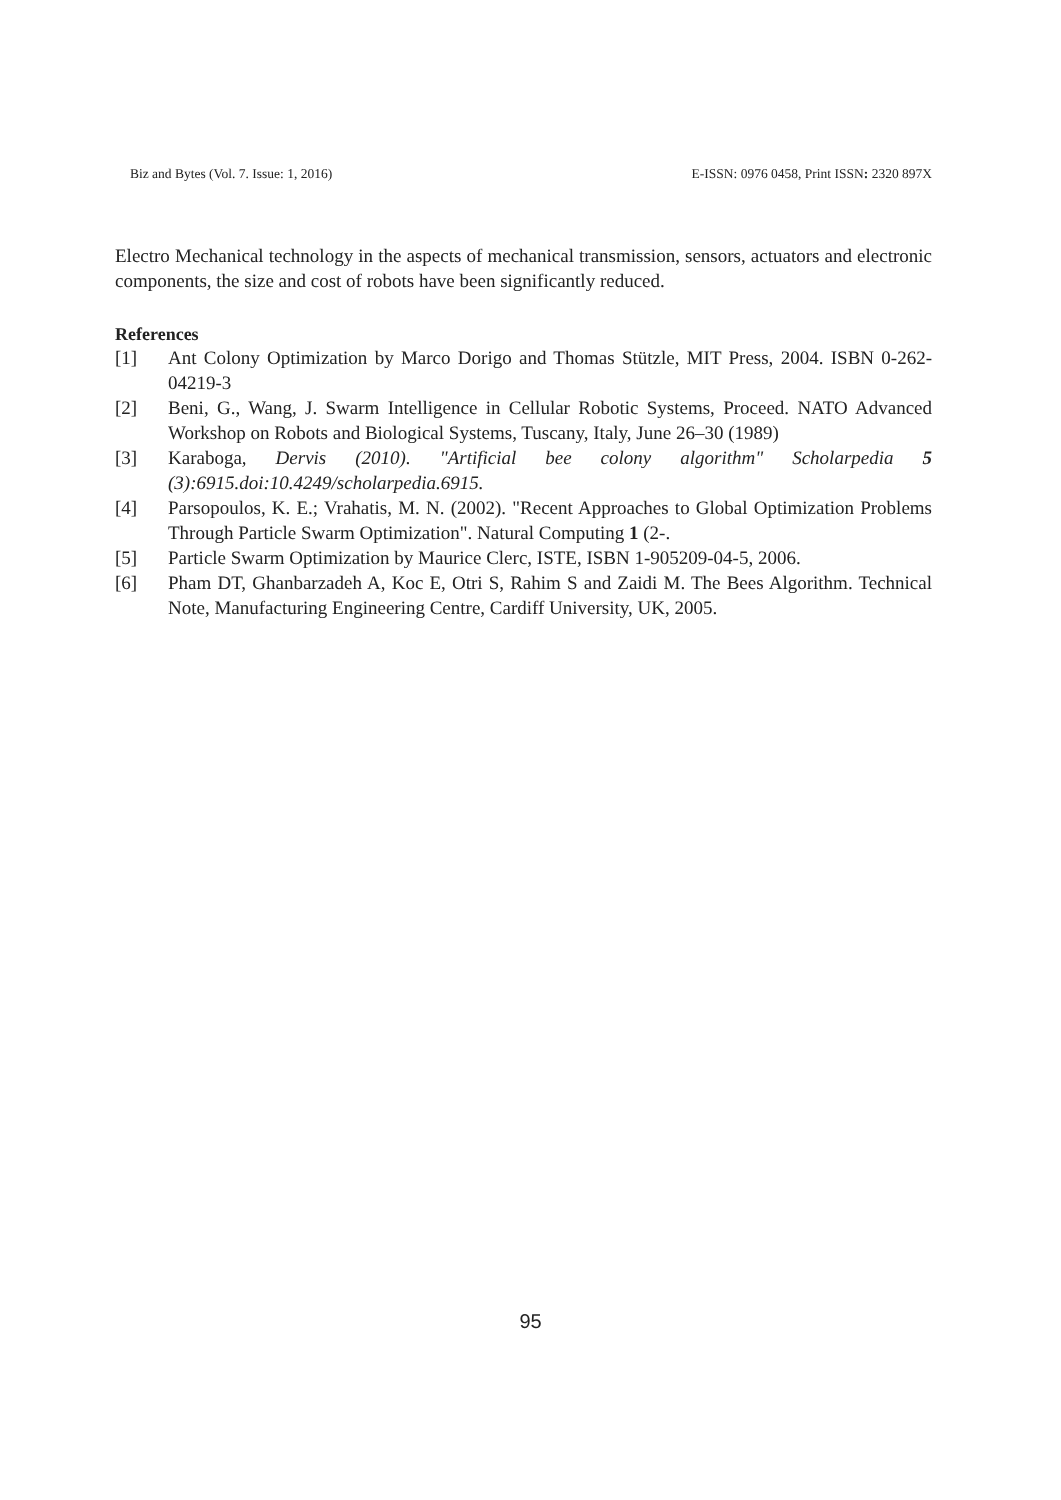Biz and Bytes (Vol. 7. Issue: 1, 2016) E-ISSN: 0976 0458, Print ISSN: 2320 897X
Electro Mechanical technology in the aspects of mechanical transmission, sensors, actuators and electronic components, the size and cost of robots have been significantly reduced.
References
[1] Ant Colony Optimization by Marco Dorigo and Thomas Stützle, MIT Press, 2004. ISBN 0-262-04219-3
[2] Beni, G., Wang, J. Swarm Intelligence in Cellular Robotic Systems, Proceed. NATO Advanced Workshop on Robots and Biological Systems, Tuscany, Italy, June 26–30 (1989)
[3] Karaboga, Dervis (2010). "Artificial bee colony algorithm" Scholarpedia 5 (3):6915.doi:10.4249/scholarpedia.6915.
[4] Parsopoulos, K. E.; Vrahatis, M. N. (2002). "Recent Approaches to Global Optimization Problems Through Particle Swarm Optimization". Natural Computing 1 (2-.
[5] Particle Swarm Optimization by Maurice Clerc, ISTE, ISBN 1-905209-04-5, 2006.
[6] Pham DT, Ghanbarzadeh A, Koc E, Otri S, Rahim S and Zaidi M. The Bees Algorithm. Technical Note, Manufacturing Engineering Centre, Cardiff University, UK, 2005.
95